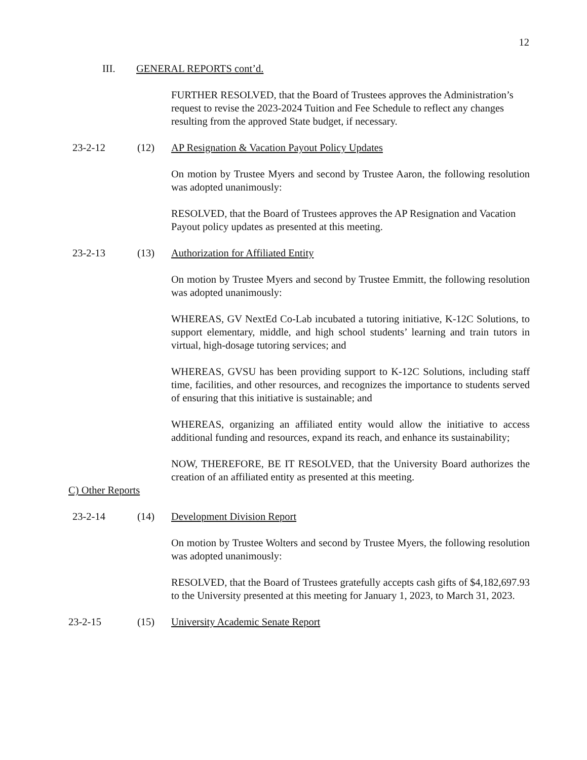12
III. GENERAL REPORTS cont’d.
FURTHER RESOLVED, that the Board of Trustees approves the Administration’s request to revise the 2023-2024 Tuition and Fee Schedule to reflect any changes resulting from the approved State budget, if necessary.
23-2-12 (12) AP Resignation & Vacation Payout Policy Updates
On motion by Trustee Myers and second by Trustee Aaron, the following resolution was adopted unanimously:
RESOLVED, that the Board of Trustees approves the AP Resignation and Vacation Payout policy updates as presented at this meeting.
23-2-13 (13) Authorization for Affiliated Entity
On motion by Trustee Myers and second by Trustee Emmitt, the following resolution was adopted unanimously:
WHEREAS, GV NextEd Co-Lab incubated a tutoring initiative, K-12C Solutions, to support elementary, middle, and high school students’ learning and train tutors in virtual, high-dosage tutoring services; and
WHEREAS, GVSU has been providing support to K-12C Solutions, including staff time, facilities, and other resources, and recognizes the importance to students served of ensuring that this initiative is sustainable; and
WHEREAS, organizing an affiliated entity would allow the initiative to access additional funding and resources, expand its reach, and enhance its sustainability;
NOW, THEREFORE, BE IT RESOLVED, that the University Board authorizes the creation of an affiliated entity as presented at this meeting.
C) Other Reports
23-2-14 (14) Development Division Report
On motion by Trustee Wolters and second by Trustee Myers, the following resolution was adopted unanimously:
RESOLVED, that the Board of Trustees gratefully accepts cash gifts of $4,182,697.93 to the University presented at this meeting for January 1, 2023, to March 31, 2023.
23-2-15 (15) University Academic Senate Report